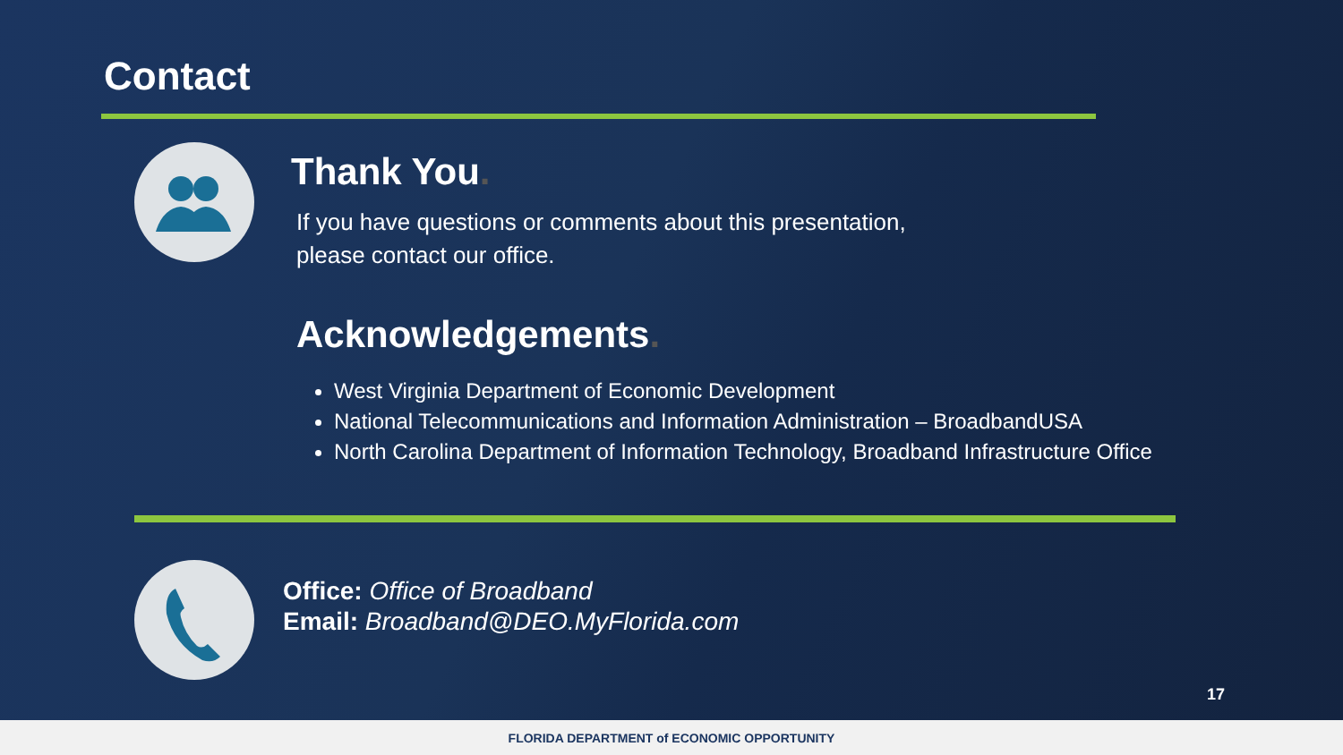Contact
Thank You.
If you have questions or comments about this presentation, please contact our office.
Acknowledgements.
West Virginia Department of Economic Development
National Telecommunications and Information Administration – BroadbandUSA
North Carolina Department of Information Technology, Broadband Infrastructure Office
Office: Office of Broadband
Email: Broadband@DEO.MyFlorida.com
17
FLORIDA DEPARTMENT of ECONOMIC OPPORTUNITY